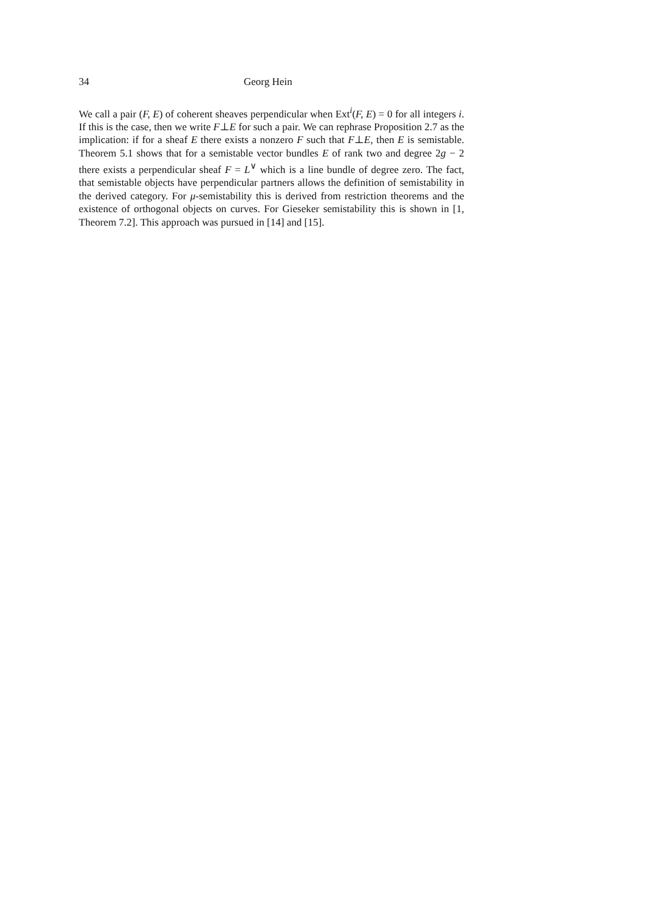34 Georg Hein
We call a pair (F, E) of coherent sheaves perpendicular when Ext<sup>i</sup>(F, E) = 0 for all integers i. If this is the case, then we write F⊥E for such a pair. We can rephrase Proposition 2.7 as the implication: if for a sheaf E there exists a nonzero F such that F⊥E, then E is semistable. Theorem 5.1 shows that for a semistable vector bundles E of rank two and degree 2g − 2 there exists a perpendicular sheaf F = L<sup>∨</sup> which is a line bundle of degree zero. The fact, that semistable objects have perpendicular partners allows the definition of semistability in the derived category. For μ-semistability this is derived from restriction theorems and the existence of orthogonal objects on curves. For Gieseker semistability this is shown in [1, Theorem 7.2]. This approach was pursued in [14] and [15].